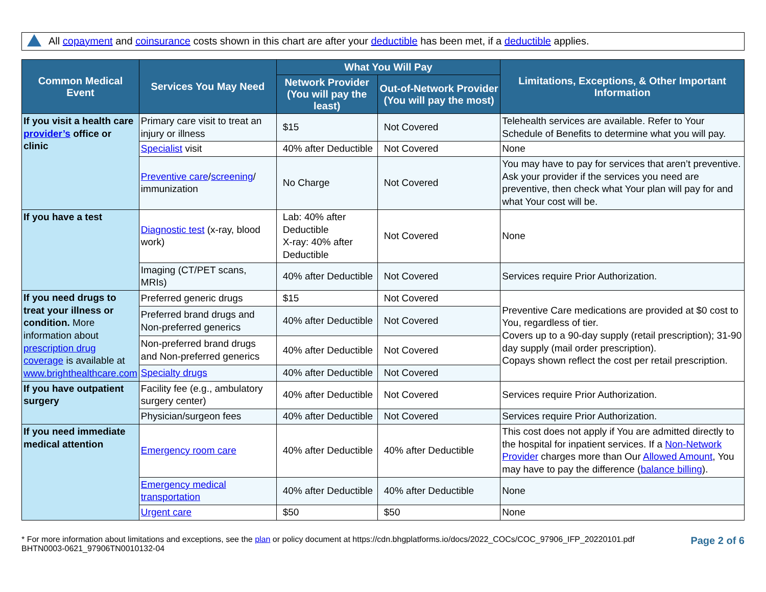All copayment and coinsurance costs shown in this chart are after your deductible has been met, if a deductible applies.
| Common Medical Event | Services You May Need | What You Will Pay | | Limitations, Exceptions, & Other Important Information |
| --- | --- | --- | --- | --- |
| | | Network Provider (You will pay the least) | Out-of-Network Provider (You will pay the most) | |
| If you visit a health care provider’s office or clinic | Primary care visit to treat an injury or illness | $15 | Not Covered | Telehealth services are available. Refer to Your Schedule of Benefits to determine what you will pay. |
| | Specialist visit | 40% after Deductible | Not Covered | None |
| | Preventive care / screening / immunization | No Charge | Not Covered | You may have to pay for services that aren’t preventive. Ask your provider if the services you need are preventive, then check what Your plan will pay for and what Your cost will be. |
| If you have a test | Diagnostic test (x-ray, blood work) | Lab: 40% after Deductible X-ray: 40% after Deductible | Not Covered | None |
| | Imaging (CT/PET scans, MRIs) | 40% after Deductible | Not Covered | Services require Prior Authorization. |
| If you need drugs to treat your illness or condition. More information about prescription drug coverage is available at www.brighthealthcare.com | Preferred generic drugs | $15 | Not Covered | Preventive Care medications are provided at $0 cost to You, regardless of tier. Covers up to a 90-day supply (retail prescription); 31-90 day supply (mail order prescription). Copays shown reflect the cost per retail prescription. |
| | Preferred brand drugs and Non-preferred generics | 40% after Deductible | Not Covered | |
| | Non-preferred brand drugs and Non-preferred generics | 40% after Deductible | Not Covered | |
| | Specialty drugs | 40% after Deductible | Not Covered | |
| If you have outpatient surgery | Facility fee (e.g., ambulatory surgery center) | 40% after Deductible | Not Covered | Services require Prior Authorization. |
| | Physician/surgeon fees | 40% after Deductible | Not Covered | Services require Prior Authorization. |
| If you need immediate medical attention | Emergency room care | 40% after Deductible | 40% after Deductible | This cost does not apply if You are admitted directly to the hospital for inpatient services. If a Non-Network Provider charges more than Our Allowed Amount , You may have to pay the difference ( balance billing ). |
| | Emergency medical transportation | 40% after Deductible | 40% after Deductible | None |
| | Urgent care | $50 | $50 | None |
* For more information about limitations and exceptions, see the plan or policy document at https://cdn.bhgplatforms.io/docs/2022_COCs/COC_97906_IFP_20220101.pdf
BHTN0003-0621_97906TN0010132-04
Page 2 of 6